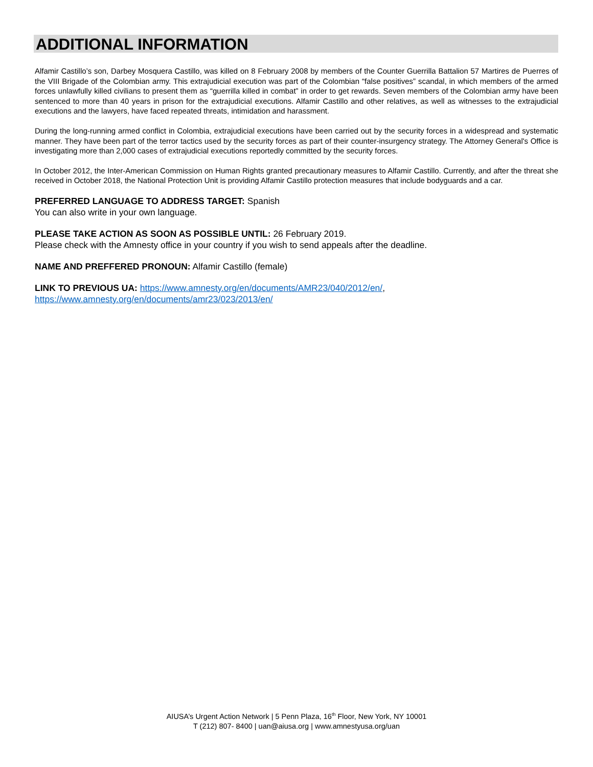ADDITIONAL INFORMATION
Alfamir Castillo’s son, Darbey Mosquera Castillo, was killed on 8 February 2008 by members of the Counter Guerrilla Battalion 57 Martires de Puerres of the VIII Brigade of the Colombian army. This extrajudicial execution was part of the Colombian “false positives” scandal, in which members of the armed forces unlawfully killed civilians to present them as “guerrilla killed in combat” in order to get rewards. Seven members of the Colombian army have been sentenced to more than 40 years in prison for the extrajudicial executions. Alfamir Castillo and other relatives, as well as witnesses to the extrajudicial executions and the lawyers, have faced repeated threats, intimidation and harassment.
During the long-running armed conflict in Colombia, extrajudicial executions have been carried out by the security forces in a widespread and systematic manner. They have been part of the terror tactics used by the security forces as part of their counter-insurgency strategy. The Attorney General's Office is investigating more than 2,000 cases of extrajudicial executions reportedly committed by the security forces.
In October 2012, the Inter-American Commission on Human Rights granted precautionary measures to Alfamir Castillo. Currently, and after the threat she received in October 2018, the National Protection Unit is providing Alfamir Castillo protection measures that include bodyguards and a car.
PREFERRED LANGUAGE TO ADDRESS TARGET: Spanish
You can also write in your own language.
PLEASE TAKE ACTION AS SOON AS POSSIBLE UNTIL: 26 February 2019.
Please check with the Amnesty office in your country if you wish to send appeals after the deadline.
NAME AND PREFFERED PRONOUN: Alfamir Castillo (female)
LINK TO PREVIOUS UA: https://www.amnesty.org/en/documents/AMR23/040/2012/en/,
https://www.amnesty.org/en/documents/amr23/023/2013/en/
AIUSA’s Urgent Action Network | 5 Penn Plaza, 16<sup>th</sup> Floor, New York, NY 10001
T (212) 807- 8400 | uan@aiusa.org | www.amnestyusa.org/uan